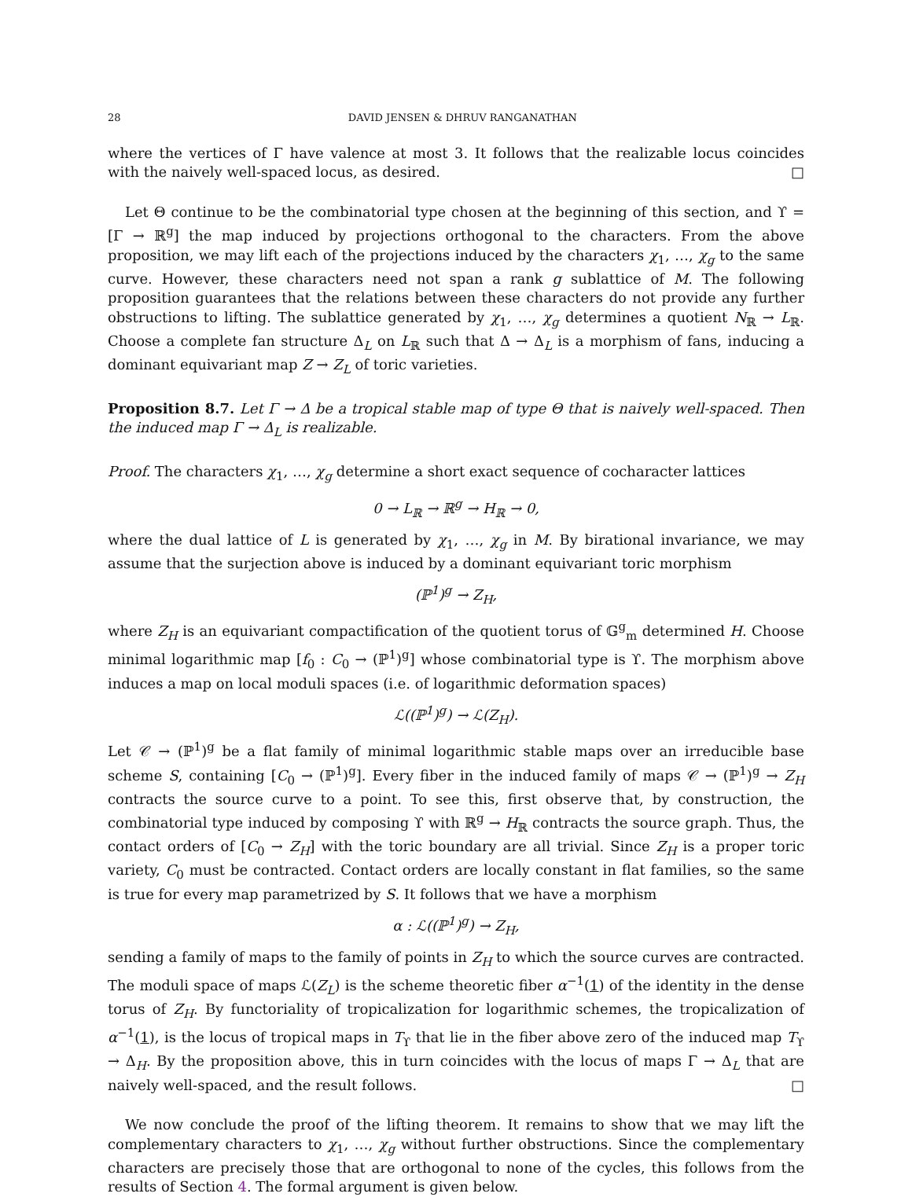28 DAVID JENSEN & DHRUV RANGANATHAN
where the vertices of Γ have valence at most 3. It follows that the realizable locus coincides with the naively well-spaced locus, as desired. □
Let Θ continue to be the combinatorial type chosen at the beginning of this section, and ϒ = [Γ → ℝ<sup>g</sup>] the map induced by projections orthogonal to the characters. From the above proposition, we may lift each of the projections induced by the characters χ<sub>1</sub>, …, χ<sub>g</sub> to the same curve. However, these characters need not span a rank g sublattice of M. The following proposition guarantees that the relations between these characters do not provide any further obstructions to lifting. The sublattice generated by χ<sub>1</sub>, …, χ<sub>g</sub> determines a quotient N<sub>ℝ</sub> → L<sub>ℝ</sub>. Choose a complete fan structure Δ<sub>L</sub> on L<sub>ℝ</sub> such that Δ → Δ<sub>L</sub> is a morphism of fans, inducing a dominant equivariant map Z → Z<sub>L</sub> of toric varieties.
Proposition 8.7. Let Γ → Δ be a tropical stable map of type Θ that is naively well-spaced. Then the induced map Γ → Δ<sub>L</sub> is realizable.
Proof. The characters χ<sub>1</sub>, …, χ<sub>g</sub> determine a short exact sequence of cocharacter lattices
0 → L<sub>ℝ</sub> → ℝ<sup>g</sup> → H<sub>ℝ</sub> → 0,
where the dual lattice of L is generated by χ<sub>1</sub>, …, χ<sub>g</sub> in M. By birational invariance, we may assume that the surjection above is induced by a dominant equivariant toric morphism
(ℙ<sup>1</sup>)<sup>g</sup> → Z<sub>H</sub>,
where Z<sub>H</sub> is an equivariant compactification of the quotient torus of 𝔾<sup>g</sup><sub>m</sub> determined H. Choose minimal logarithmic map [f<sub>0</sub> : C<sub>0</sub> → (ℙ<sup>1</sup>)<sup>g</sup>] whose combinatorial type is ϒ. The morphism above induces a map on local moduli spaces (i.e. of logarithmic deformation spaces)
ℒ((ℙ<sup>1</sup>)<sup>g</sup>) → ℒ(Z<sub>H</sub>).
Let 𝒞 → (ℙ<sup>1</sup>)<sup>g</sup> be a flat family of minimal logarithmic stable maps over an irreducible base scheme S, containing [C<sub>0</sub> → (ℙ<sup>1</sup>)<sup>g</sup>]. Every fiber in the induced family of maps 𝒞 → (ℙ<sup>1</sup>)<sup>g</sup> → Z<sub>H</sub> contracts the source curve to a point. To see this, first observe that, by construction, the combinatorial type induced by composing ϒ with ℝ<sup>g</sup> → H<sub>ℝ</sub> contracts the source graph. Thus, the contact orders of [C<sub>0</sub> → Z<sub>H</sub>] with the toric boundary are all trivial. Since Z<sub>H</sub> is a proper toric variety, C<sub>0</sub> must be contracted. Contact orders are locally constant in flat families, so the same is true for every map parametrized by S. It follows that we have a morphism
α : ℒ((ℙ<sup>1</sup>)<sup>g</sup>) → Z<sub>H</sub>,
sending a family of maps to the family of points in Z<sub>H</sub> to which the source curves are contracted. The moduli space of maps ℒ(Z<sub>L</sub>) is the scheme theoretic fiber α<sup>−1</sup>(1) of the identity in the dense torus of Z<sub>H</sub>. By functoriality of tropicalization for logarithmic schemes, the tropicalization of α<sup>−1</sup>(1), is the locus of tropical maps in T<sub>ϒ</sub> that lie in the fiber above zero of the induced map T<sub>ϒ</sub> → Δ<sub>H</sub>. By the proposition above, this in turn coincides with the locus of maps Γ → Δ<sub>L</sub> that are naively well-spaced, and the result follows. □
We now conclude the proof of the lifting theorem. It remains to show that we may lift the complementary characters to χ<sub>1</sub>, …, χ<sub>g</sub> without further obstructions. Since the complementary characters are precisely those that are orthogonal to none of the cycles, this follows from the results of Section 4. The formal argument is given below.